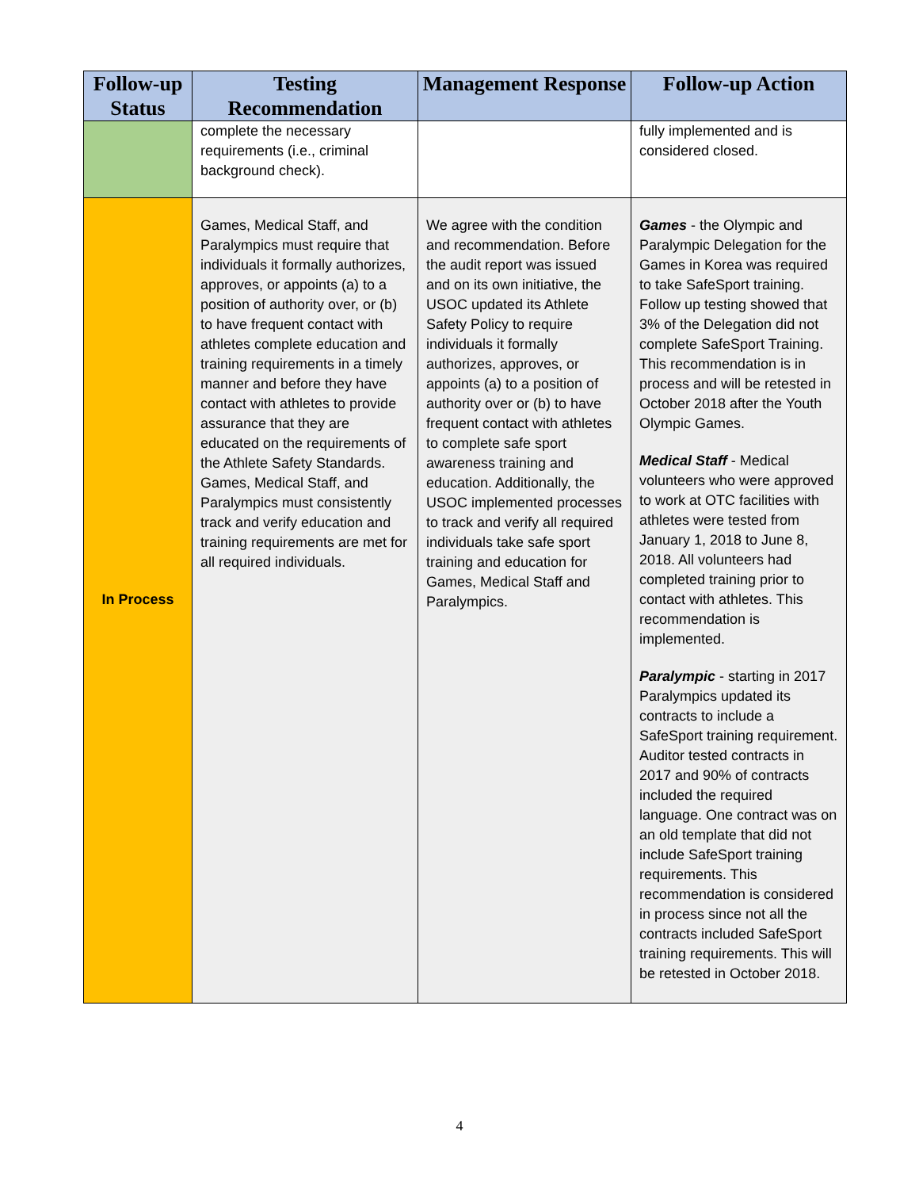| Follow-up Status | Testing Recommendation | Management Response | Follow-up Action |
| --- | --- | --- | --- |
| | complete the necessary requirements (i.e., criminal background check). | | fully implemented and is considered closed. |
| In Process | Games, Medical Staff, and Paralympics must require that individuals it formally authorizes, approves, or appoints (a) to a position of authority over, or (b) to have frequent contact with athletes complete education and training requirements in a timely manner and before they have contact with athletes to provide assurance that they are educated on the requirements of the Athlete Safety Standards. Games, Medical Staff, and Paralympics must consistently track and verify education and training requirements are met for all required individuals. | We agree with the condition and recommendation. Before the audit report was issued and on its own initiative, the USOC updated its Athlete Safety Policy to require individuals it formally authorizes, approves, or appoints (a) to a position of authority over or (b) to have frequent contact with athletes to complete safe sport awareness training and education. Additionally, the USOC implemented processes to track and verify all required individuals take safe sport training and education for Games, Medical Staff and Paralympics. | Games - the Olympic and Paralympic Delegation for the Games in Korea was required to take SafeSport training. Follow up testing showed that 3% of the Delegation did not complete SafeSport Training. This recommendation is in process and will be retested in October 2018 after the Youth Olympic Games. Medical Staff - Medical volunteers who were approved to work at OTC facilities with athletes were tested from January 1, 2018 to June 8, 2018. All volunteers had completed training prior to contact with athletes. This recommendation is implemented. Paralympic - starting in 2017 Paralympics updated its contracts to include a SafeSport training requirement. Auditor tested contracts in 2017 and 90% of contracts included the required language. One contract was on an old template that did not include SafeSport training requirements. This recommendation is considered in process since not all the contracts included SafeSport training requirements. This will be retested in October 2018. |
4